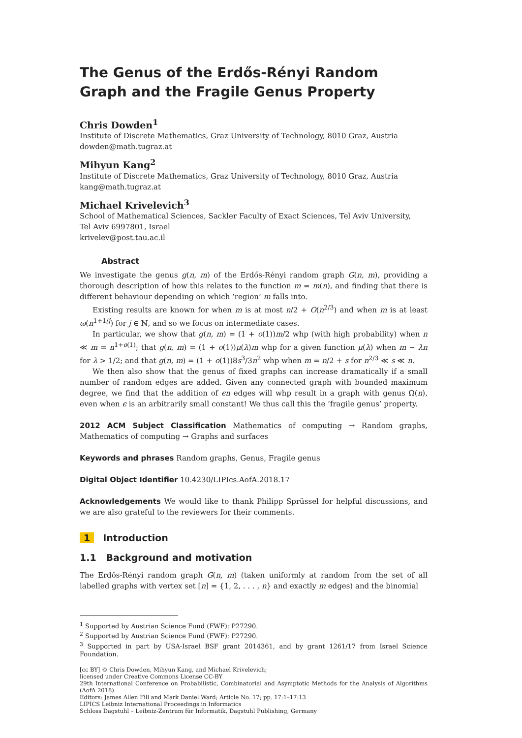The Genus of the Erdős-Rényi Random Graph and the Fragile Genus Property
Chris Dowden<sup>1</sup>
Institute of Discrete Mathematics, Graz University of Technology, 8010 Graz, Austria
dowden@math.tugraz.at
Mihyun Kang<sup>2</sup>
Institute of Discrete Mathematics, Graz University of Technology, 8010 Graz, Austria
kang@math.tugraz.at
Michael Krivelevich<sup>3</sup>
School of Mathematical Sciences, Sackler Faculty of Exact Sciences, Tel Aviv University,
Tel Aviv 6997801, Israel
krivelev@post.tau.ac.il
Abstract
We investigate the genus g(n, m) of the Erdős-Rényi random graph G(n, m), providing a thorough description of how this relates to the function m = m(n), and finding that there is different behaviour depending on which ‘region’ m falls into.
Existing results are known for when m is at most n/2 + O(n<sup>2/3</sup>) and when m is at least ω(n<sup>1+1/j</sup>) for j ∈ ℕ, and so we focus on intermediate cases.
In particular, we show that g(n, m) = (1 + o(1))m/2 whp (with high probability) when n ≪ m = n<sup>1+o(1)</sup>; that g(n, m) = (1 + o(1))μ(λ)m whp for a given function μ(λ) when m ∼ λn for λ > 1/2; and that g(n, m) = (1 + o(1))8s<sup>3</sup>/3n<sup>2</sup> whp when m = n/2 + s for n<sup>2/3</sup> ≪ s ≪ n.
We then also show that the genus of fixed graphs can increase dramatically if a small number of random edges are added. Given any connected graph with bounded maximum degree, we find that the addition of ϵn edges will whp result in a graph with genus Ω(n), even when ϵ is an arbitrarily small constant! We thus call this the ‘fragile genus’ property.
2012 ACM Subject Classification Mathematics of computing → Random graphs, Mathematics of computing → Graphs and surfaces
Keywords and phrases Random graphs, Genus, Fragile genus
Digital Object Identifier 10.4230/LIPIcs.AofA.2018.17
Acknowledgements We would like to thank Philipp Sprüssel for helpful discussions, and we are also grateful to the reviewers for their comments.
1 Introduction
1.1 Background and motivation
The Erdős-Rényi random graph G(n, m) (taken uniformly at random from the set of all labelled graphs with vertex set [n] = {1, 2, . . . , n} and exactly m edges) and the binomial
<sup>1</sup> Supported by Austrian Science Fund (FWF): P27290.
<sup>2</sup> Supported by Austrian Science Fund (FWF): P27290.
<sup>3</sup> Supported in part by USA-Israel BSF grant 2014361, and by grant 1261/17 from Israel Science Foundation.
[cc BY] © Chris Dowden, Mihyun Kang, and Michael Krivelevich;
licensed under Creative Commons License CC-BY
29th International Conference on Probabilistic, Combinatorial and Asymptotic Methods for the Analysis of Algorithms (AofA 2018).
Editors: James Allen Fill and Mark Daniel Ward; Article No. 17; pp. 17:1–17:13
LIPICS Leibniz International Proceedings in Informatics
Schloss Dagstuhl – Leibniz-Zentrum für Informatik, Dagstuhl Publishing, Germany